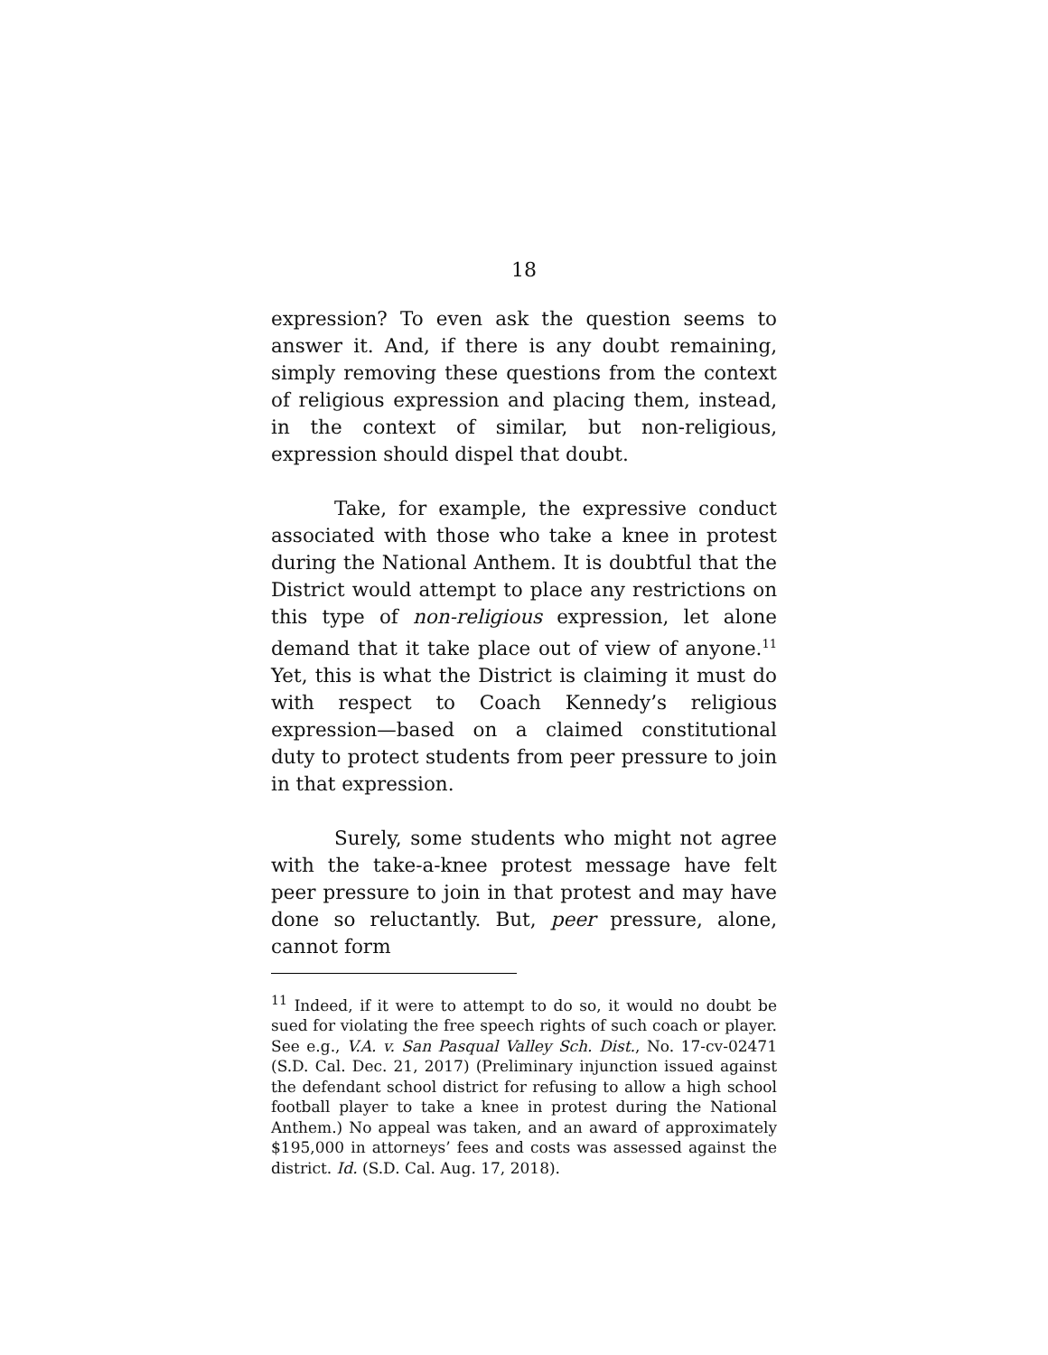18
expression? To even ask the question seems to answer it. And, if there is any doubt remaining, simply removing these questions from the context of religious expression and placing them, instead, in the context of similar, but non-religious, expression should dispel that doubt.
Take, for example, the expressive conduct associated with those who take a knee in protest during the National Anthem. It is doubtful that the District would attempt to place any restrictions on this type of non-religious expression, let alone demand that it take place out of view of anyone.<sup>11</sup> Yet, this is what the District is claiming it must do with respect to Coach Kennedy’s religious expression—based on a claimed constitutional duty to protect students from peer pressure to join in that expression.
Surely, some students who might not agree with the take-a-knee protest message have felt peer pressure to join in that protest and may have done so reluctantly. But, peer pressure, alone, cannot form
<sup>11</sup> Indeed, if it were to attempt to do so, it would no doubt be sued for violating the free speech rights of such coach or player. See e.g., V.A. v. San Pasqual Valley Sch. Dist., No. 17-cv-02471 (S.D. Cal. Dec. 21, 2017) (Preliminary injunction issued against the defendant school district for refusing to allow a high school football player to take a knee in protest during the National Anthem.) No appeal was taken, and an award of approximately $195,000 in attorneys’ fees and costs was assessed against the district. Id. (S.D. Cal. Aug. 17, 2018).